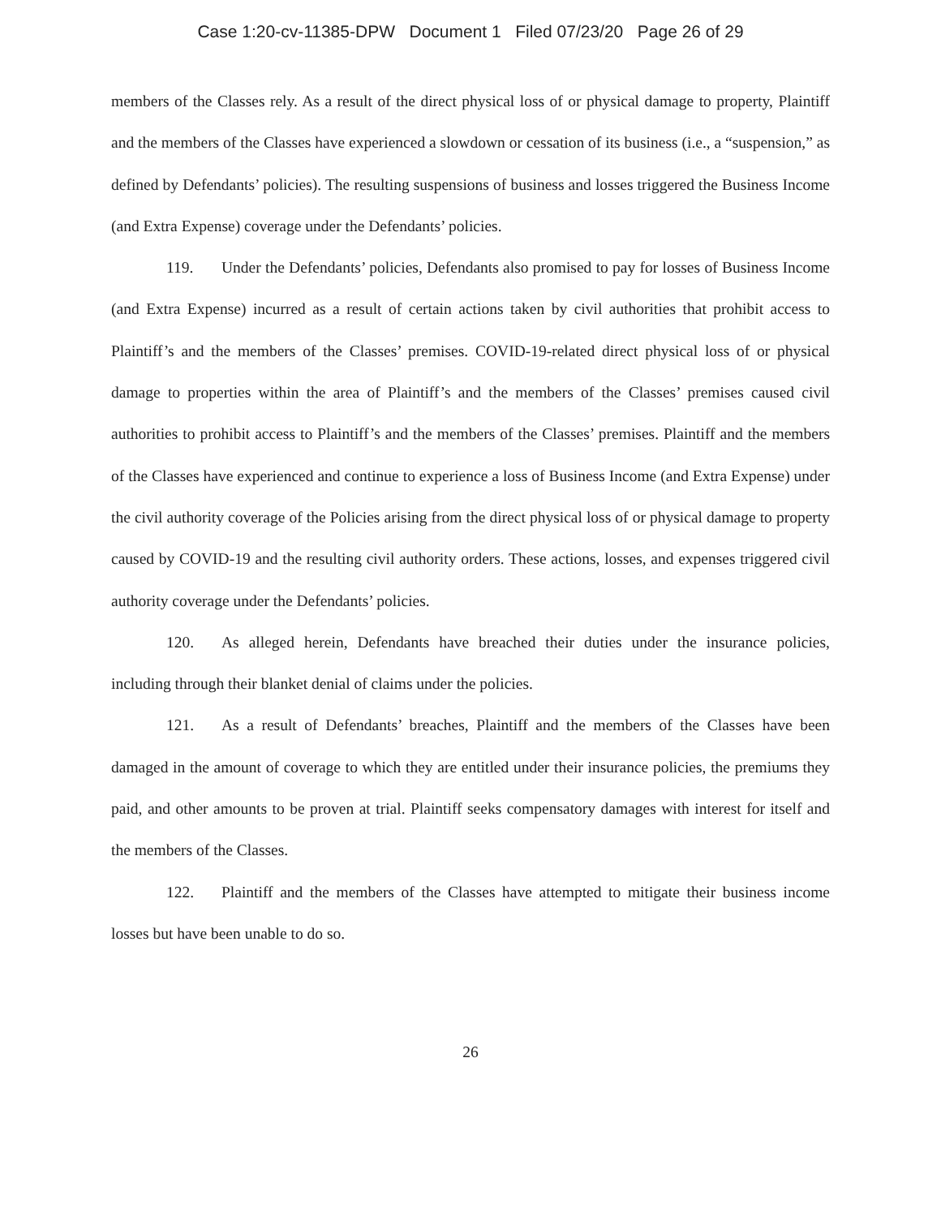Case 1:20-cv-11385-DPW Document 1 Filed 07/23/20 Page 26 of 29
members of the Classes rely. As a result of the direct physical loss of or physical damage to property, Plaintiff and the members of the Classes have experienced a slowdown or cessation of its business (i.e., a “suspension,” as defined by Defendants’ policies). The resulting suspensions of business and losses triggered the Business Income (and Extra Expense) coverage under the Defendants’ policies.
119. Under the Defendants’ policies, Defendants also promised to pay for losses of Business Income (and Extra Expense) incurred as a result of certain actions taken by civil authorities that prohibit access to Plaintiff’s and the members of the Classes’ premises. COVID-19-related direct physical loss of or physical damage to properties within the area of Plaintiff’s and the members of the Classes’ premises caused civil authorities to prohibit access to Plaintiff’s and the members of the Classes’ premises. Plaintiff and the members of the Classes have experienced and continue to experience a loss of Business Income (and Extra Expense) under the civil authority coverage of the Policies arising from the direct physical loss of or physical damage to property caused by COVID-19 and the resulting civil authority orders. These actions, losses, and expenses triggered civil authority coverage under the Defendants’ policies.
120. As alleged herein, Defendants have breached their duties under the insurance policies, including through their blanket denial of claims under the policies.
121. As a result of Defendants’ breaches, Plaintiff and the members of the Classes have been damaged in the amount of coverage to which they are entitled under their insurance policies, the premiums they paid, and other amounts to be proven at trial. Plaintiff seeks compensatory damages with interest for itself and the members of the Classes.
122. Plaintiff and the members of the Classes have attempted to mitigate their business income losses but have been unable to do so.
26